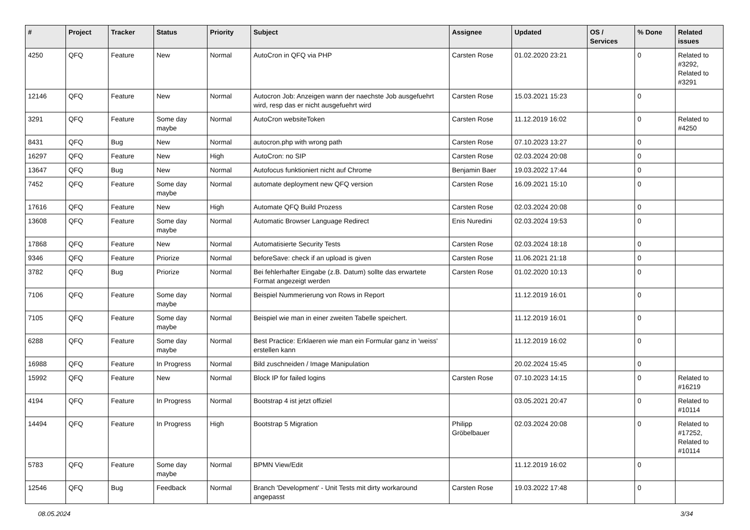| # | Project | Tracker | Status | Priority | Subject | Assignee | Updated | OS / Services | % Done | Related issues |
| --- | --- | --- | --- | --- | --- | --- | --- | --- | --- | --- |
| 4250 | QFQ | Feature | New | Normal | AutoCron in QFQ via PHP | Carsten Rose | 01.02.2020 23:21 | | 0 | Related to #3292, Related to #3291 |
| 12146 | QFQ | Feature | New | Normal | Autocron Job: Anzeigen wann der naechste Job ausgefuehrt wird, resp das er nicht ausgefuehrt wird | Carsten Rose | 15.03.2021 15:23 | | 0 | |
| 3291 | QFQ | Feature | Some day maybe | Normal | AutoCron websiteToken | Carsten Rose | 11.12.2019 16:02 | | 0 | Related to #4250 |
| 8431 | QFQ | Bug | New | Normal | autocron.php with wrong path | Carsten Rose | 07.10.2023 13:27 | | 0 | |
| 16297 | QFQ | Feature | New | High | AutoCron: no SIP | Carsten Rose | 02.03.2024 20:08 | | 0 | |
| 13647 | QFQ | Bug | New | Normal | Autofocus funktioniert nicht auf Chrome | Benjamin Baer | 19.03.2022 17:44 | | 0 | |
| 7452 | QFQ | Feature | Some day maybe | Normal | automate deployment new QFQ version | Carsten Rose | 16.09.2021 15:10 | | 0 | |
| 17616 | QFQ | Feature | New | High | Automate QFQ Build Prozess | Carsten Rose | 02.03.2024 20:08 | | 0 | |
| 13608 | QFQ | Feature | Some day maybe | Normal | Automatic Browser Language Redirect | Enis Nuredini | 02.03.2024 19:53 | | 0 | |
| 17868 | QFQ | Feature | New | Normal | Automatisierte Security Tests | Carsten Rose | 02.03.2024 18:18 | | 0 | |
| 9346 | QFQ | Feature | Priorize | Normal | beforeSave: check if an upload is given | Carsten Rose | 11.06.2021 21:18 | | 0 | |
| 3782 | QFQ | Bug | Priorize | Normal | Bei fehlerhafter Eingabe (z.B. Datum) sollte das erwartete Format angezeigt werden | Carsten Rose | 01.02.2020 10:13 | | 0 | |
| 7106 | QFQ | Feature | Some day maybe | Normal | Beispiel Nummerierung von Rows in Report | | 11.12.2019 16:01 | | 0 | |
| 7105 | QFQ | Feature | Some day maybe | Normal | Beispiel wie man in einer zweiten Tabelle speichert. | | 11.12.2019 16:01 | | 0 | |
| 6288 | QFQ | Feature | Some day maybe | Normal | Best Practice: Erklaeren wie man ein Formular ganz in 'weiss' erstellen kann | | 11.12.2019 16:02 | | 0 | |
| 16988 | QFQ | Feature | In Progress | Normal | Bild zuschneiden / Image Manipulation | | 20.02.2024 15:45 | | 0 | |
| 15992 | QFQ | Feature | New | Normal | Block IP for failed logins | Carsten Rose | 07.10.2023 14:15 | | 0 | Related to #16219 |
| 4194 | QFQ | Feature | In Progress | Normal | Bootstrap 4 ist jetzt offiziel | | 03.05.2021 20:47 | | 0 | Related to #10114 |
| 14494 | QFQ | Feature | In Progress | High | Bootstrap 5 Migration | Philipp Gröbelbauer | 02.03.2024 20:08 | | 0 | Related to #17252, Related to #10114 |
| 5783 | QFQ | Feature | Some day maybe | Normal | BPMN View/Edit | | 11.12.2019 16:02 | | 0 | |
| 12546 | QFQ | Bug | Feedback | Normal | Branch 'Development' - Unit Tests mit dirty workaround angepasst | Carsten Rose | 19.03.2022 17:48 | | 0 | |
08.05.2024 3/34